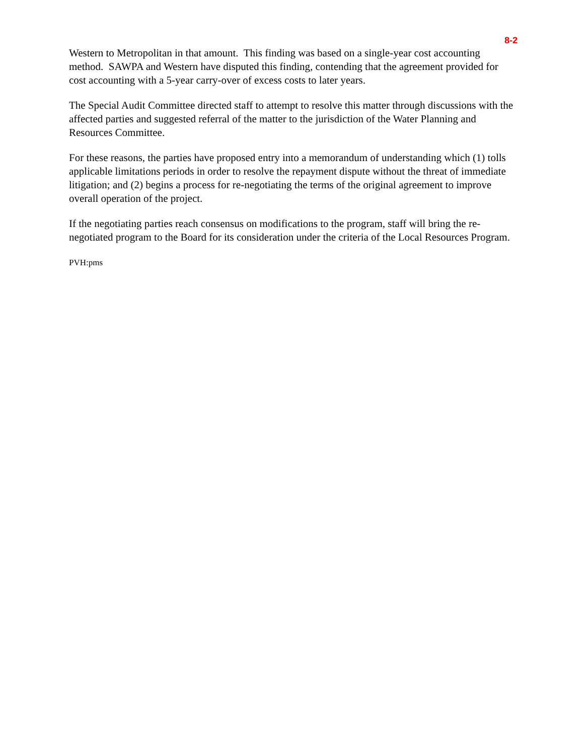8-2
Western to Metropolitan in that amount. This finding was based on a single-year cost accounting method. SAWPA and Western have disputed this finding, contending that the agreement provided for cost accounting with a 5-year carry-over of excess costs to later years.
The Special Audit Committee directed staff to attempt to resolve this matter through discussions with the affected parties and suggested referral of the matter to the jurisdiction of the Water Planning and Resources Committee.
For these reasons, the parties have proposed entry into a memorandum of understanding which (1) tolls applicable limitations periods in order to resolve the repayment dispute without the threat of immediate litigation; and (2) begins a process for re-negotiating the terms of the original agreement to improve overall operation of the project.
If the negotiating parties reach consensus on modifications to the program, staff will bring the re-negotiated program to the Board for its consideration under the criteria of the Local Resources Program.
PVH:pms